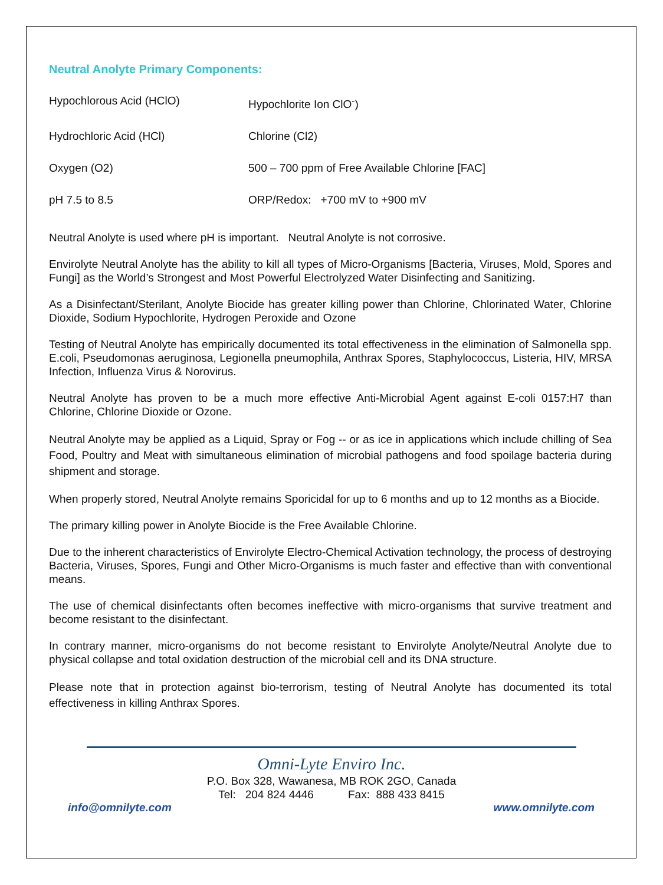Neutral Anolyte Primary Components:
| Hypochlorous Acid (HClO) | Hypochlorite Ion ClO<sup>-</sup>) |
| Hydrochloric Acid (HCl) | Chlorine (Cl2) |
| Oxygen (O2) | 500 – 700 ppm of Free Available Chlorine [FAC] |
| pH 7.5 to 8.5 | ORP/Redox: +700 mV to +900 mV |
Neutral Anolyte is used where pH is important. Neutral Anolyte is not corrosive.
Envirolyte Neutral Anolyte has the ability to kill all types of Micro-Organisms [Bacteria, Viruses, Mold, Spores and Fungi] as the World’s Strongest and Most Powerful Electrolyzed Water Disinfecting and Sanitizing.
As a Disinfectant/Sterilant, Anolyte Biocide has greater killing power than Chlorine, Chlorinated Water, Chlorine Dioxide, Sodium Hypochlorite, Hydrogen Peroxide and Ozone
Testing of Neutral Anolyte has empirically documented its total effectiveness in the elimination of Salmonella spp. E.coli, Pseudomonas aeruginosa, Legionella pneumophila, Anthrax Spores, Staphylococcus, Listeria, HIV, MRSA Infection, Influenza Virus & Norovirus.
Neutral Anolyte has proven to be a much more effective Anti-Microbial Agent against E-coli 0157:H7 than Chlorine, Chlorine Dioxide or Ozone.
Neutral Anolyte may be applied as a Liquid, Spray or Fog -- or as ice in applications which include chilling of Sea Food, Poultry and Meat with simultaneous elimination of microbial pathogens and food spoilage bacteria during shipment and storage.
When properly stored, Neutral Anolyte remains Sporicidal for up to 6 months and up to 12 months as a Biocide.
The primary killing power in Anolyte Biocide is the Free Available Chlorine.
Due to the inherent characteristics of Envirolyte Electro-Chemical Activation technology, the process of destroying Bacteria, Viruses, Spores, Fungi and Other Micro-Organisms is much faster and effective than with conventional means.
The use of chemical disinfectants often becomes ineffective with micro-organisms that survive treatment and become resistant to the disinfectant.
In contrary manner, micro-organisms do not become resistant to Envirolyte Anolyte/Neutral Anolyte due to physical collapse and total oxidation destruction of the microbial cell and its DNA structure.
Please note that in protection against bio-terrorism, testing of Neutral Anolyte has documented its total effectiveness in killing Anthrax Spores.
Omni-Lyte Enviro Inc.
P.O. Box 328, Wawanesa, MB ROK 2GO, Canada
Tel: 204 824 4446 Fax: 888 433 8415
info@omnilyte.com www.omnilyte.com